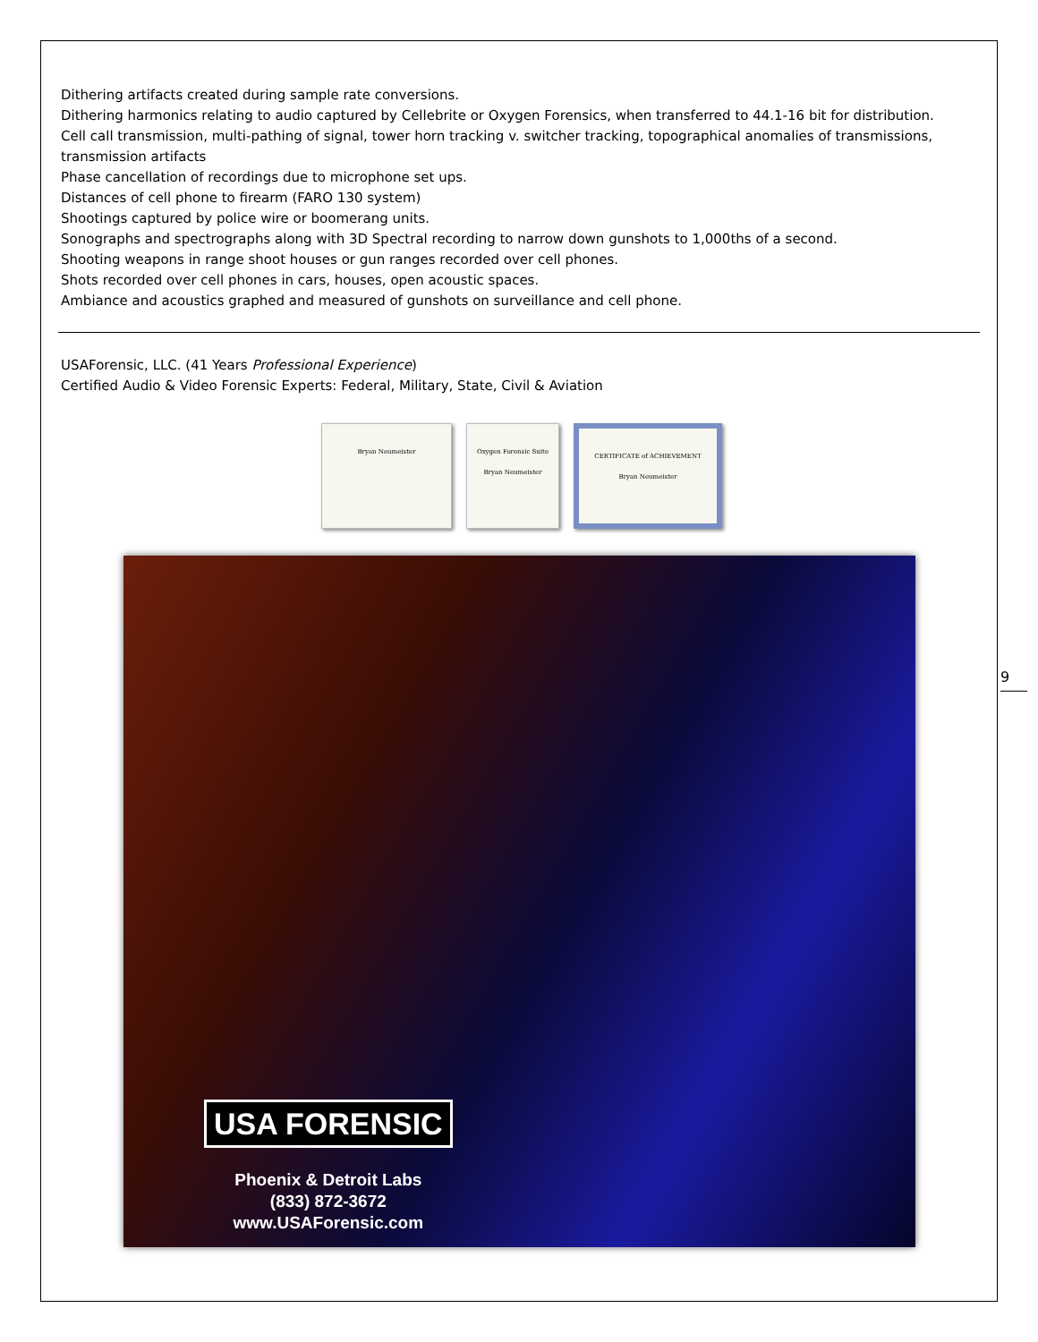Dithering artifacts created during sample rate conversions.
Dithering harmonics relating to audio captured by Cellebrite or Oxygen Forensics, when transferred to 44.1-16 bit for distribution.
Cell call transmission, multi-pathing of signal, tower horn tracking v. switcher tracking, topographical anomalies of transmissions, transmission artifacts
Phase cancellation of recordings due to microphone set ups.
Distances of cell phone to firearm (FARO 130 system)
Shootings captured by police wire or boomerang units.
Sonographs and spectrographs along with 3D Spectral recording to narrow down gunshots to 1,000ths of a second.
Shooting weapons in range shoot houses or gun ranges recorded over cell phones.
Shots recorded over cell phones in cars, houses, open acoustic spaces.
Ambiance and acoustics graphed and measured of gunshots on surveillance and cell phone.
USAForensic, LLC. (41 Years Professional Experience)
Certified Audio & Video Forensic Experts: Federal, Military, State, Civil & Aviation
Bryan Neumeister Oxygen Forensic Suite
Bryan Neumeister
CERTIFICATE of ACHIEVEMENT
Bryan Neumeister
USA FORENSIC
Phoenix & Detroit Labs
(833) 872-3672
www.USAForensic.com
9